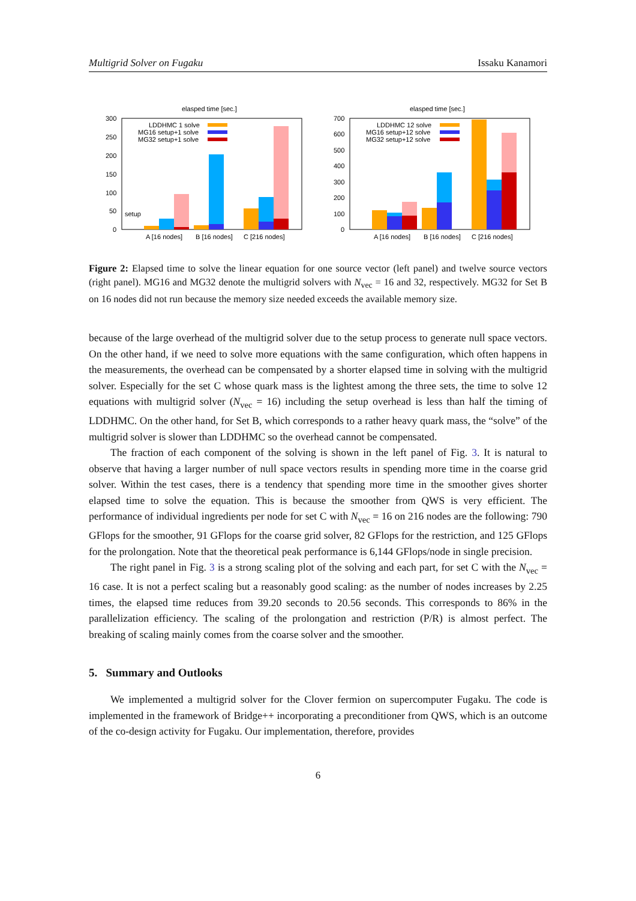Multigrid Solver on Fugaku Issaku Kanamori
elasped time [sec.]
300
250
200
150
100
50
0
LDDHMC 1 solve
MG16 setup+1 solve
MG32 setup+1 solve
setup
A [16 nodes]
B [16 nodes]
C [216 nodes]
elasped time [sec.]
700
600
500
400
300
200
100
0
LDDHMC 12 solve
MG16 setup+12 solve
MG32 setup+12 solve
A [16 nodes]
B [16 nodes]
C [216 nodes]
Figure 2: Elapsed time to solve the linear equation for one source vector (left panel) and twelve source vectors (right panel). MG16 and MG32 denote the multigrid solvers with N<sub>vec</sub> = 16 and 32, respectively. MG32 for Set B on 16 nodes did not run because the memory size needed exceeds the available memory size.
because of the large overhead of the multigrid solver due to the setup process to generate null space vectors. On the other hand, if we need to solve more equations with the same configuration, which often happens in the measurements, the overhead can be compensated by a shorter elapsed time in solving with the multigrid solver. Especially for the set C whose quark mass is the lightest among the three sets, the time to solve 12 equations with multigrid solver (N<sub>vec</sub> = 16) including the setup overhead is less than half the timing of LDDHMC. On the other hand, for Set B, which corresponds to a rather heavy quark mass, the “solve” of the multigrid solver is slower than LDDHMC so the overhead cannot be compensated.
The fraction of each component of the solving is shown in the left panel of Fig. 3. It is natural to observe that having a larger number of null space vectors results in spending more time in the coarse grid solver. Within the test cases, there is a tendency that spending more time in the smoother gives shorter elapsed time to solve the equation. This is because the smoother from QWS is very efficient. The performance of individual ingredients per node for set C with N<sub>vec</sub> = 16 on 216 nodes are the following: 790 GFlops for the smoother, 91 GFlops for the coarse grid solver, 82 GFlops for the restriction, and 125 GFlops for the prolongation. Note that the theoretical peak performance is 6,144 GFlops/node in single precision.
The right panel in Fig. 3 is a strong scaling plot of the solving and each part, for set C with the N<sub>vec</sub> = 16 case. It is not a perfect scaling but a reasonably good scaling: as the number of nodes increases by 2.25 times, the elapsed time reduces from 39.20 seconds to 20.56 seconds. This corresponds to 86% in the parallelization efficiency. The scaling of the prolongation and restriction (P/R) is almost perfect. The breaking of scaling mainly comes from the coarse solver and the smoother.
5. Summary and Outlooks
We implemented a multigrid solver for the Clover fermion on supercomputer Fugaku. The code is implemented in the framework of Bridge++ incorporating a preconditioner from QWS, which is an outcome of the co-design activity for Fugaku. Our implementation, therefore, provides
6